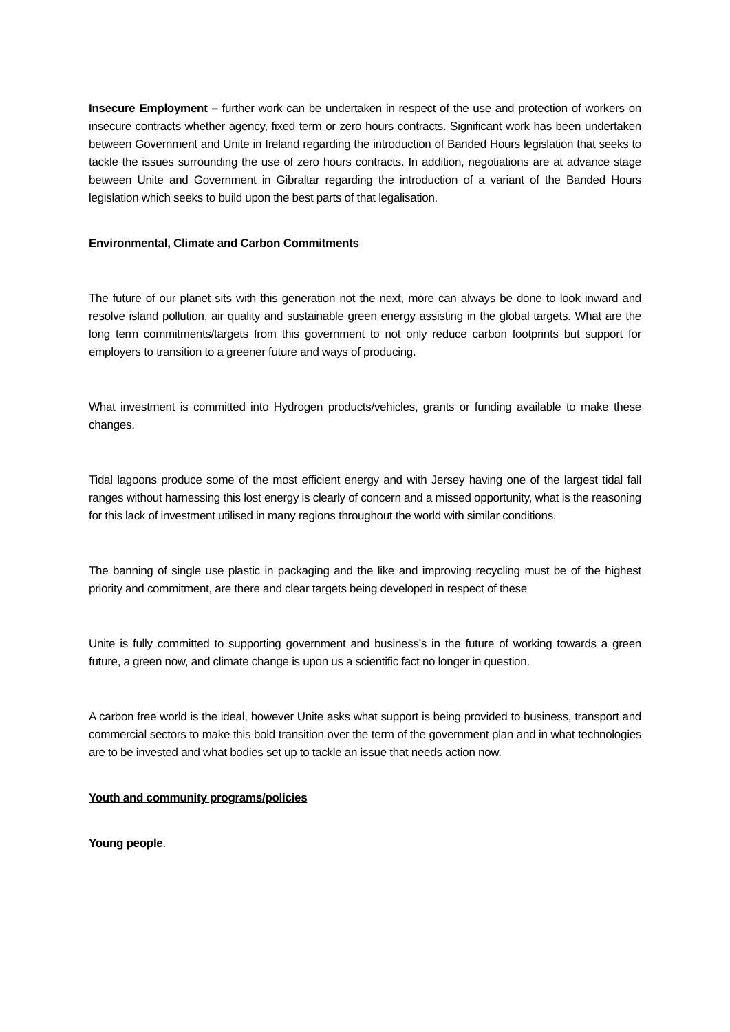Insecure Employment – further work can be undertaken in respect of the use and protection of workers on insecure contracts whether agency, fixed term or zero hours contracts. Significant work has been undertaken between Government and Unite in Ireland regarding the introduction of Banded Hours legislation that seeks to tackle the issues surrounding the use of zero hours contracts. In addition, negotiations are at advance stage between Unite and Government in Gibraltar regarding the introduction of a variant of the Banded Hours legislation which seeks to build upon the best parts of that legalisation.
Environmental, Climate and Carbon Commitments
The future of our planet sits with this generation not the next, more can always be done to look inward and resolve island pollution, air quality and sustainable green energy assisting in the global targets. What are the long term commitments/targets from this government to not only reduce carbon footprints but support for employers to transition to a greener future and ways of producing.
What investment is committed into Hydrogen products/vehicles, grants or funding available to make these changes.
Tidal lagoons produce some of the most efficient energy and with Jersey having one of the largest tidal fall ranges without harnessing this lost energy is clearly of concern and a missed opportunity, what is the reasoning for this lack of investment utilised in many regions throughout the world with similar conditions.
The banning of single use plastic in packaging and the like and improving recycling must be of the highest priority and commitment, are there and clear targets being developed in respect of these
Unite is fully committed to supporting government and business’s in the future of working towards a green future, a green now, and climate change is upon us a scientific fact no longer in question.
A carbon free world is the ideal, however Unite asks what support is being provided to business, transport and commercial sectors to make this bold transition over the term of the government plan and in what technologies are to be invested and what bodies set up to tackle an issue that needs action now.
Youth and community programs/policies
Young people.